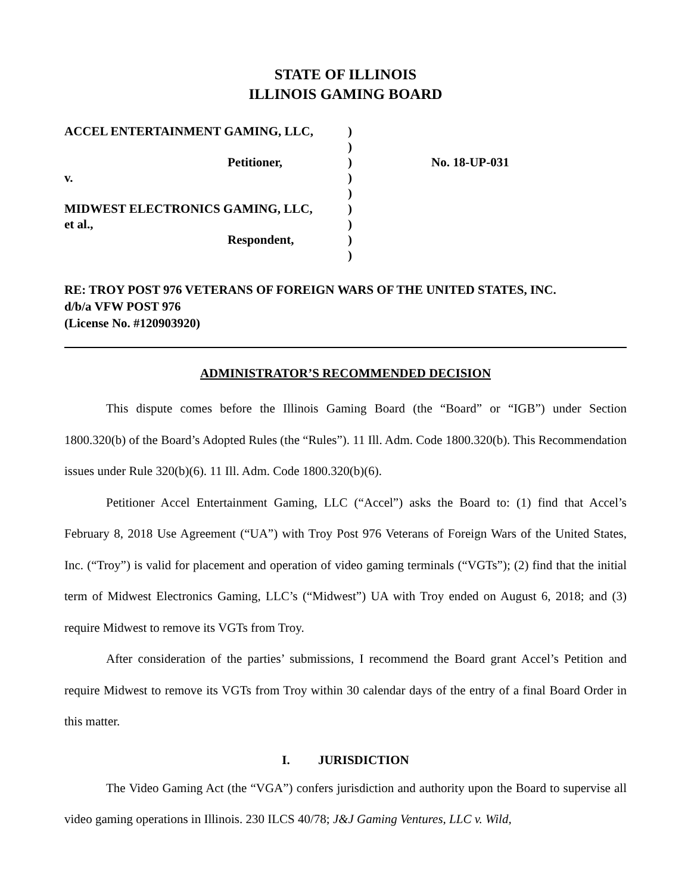STATE OF ILLINOIS
ILLINOIS GAMING BOARD
| ACCEL ENTERTAINMENT GAMING, LLC, | ) | |
| | ) | |
| Petitioner, | ) | No. 18-UP-031 |
| v. | ) | |
| | ) | |
| MIDWEST ELECTRONICS GAMING, LLC, | ) | |
| et al., | ) | |
| Respondent, | ) | |
| | ) | |
RE: TROY POST 976 VETERANS OF FOREIGN WARS OF THE UNITED STATES, INC.
d/b/a VFW POST 976
(License No. #120903920)
ADMINISTRATOR’S RECOMMENDED DECISION
This dispute comes before the Illinois Gaming Board (the “Board” or “IGB”) under Section 1800.320(b) of the Board’s Adopted Rules (the “Rules”). 11 Ill. Adm. Code 1800.320(b). This Recommendation issues under Rule 320(b)(6). 11 Ill. Adm. Code 1800.320(b)(6).
Petitioner Accel Entertainment Gaming, LLC (“Accel”) asks the Board to: (1) find that Accel’s February 8, 2018 Use Agreement (“UA”) with Troy Post 976 Veterans of Foreign Wars of the United States, Inc. (“Troy”) is valid for placement and operation of video gaming terminals (“VGTs”); (2) find that the initial term of Midwest Electronics Gaming, LLC’s (“Midwest”) UA with Troy ended on August 6, 2018; and (3) require Midwest to remove its VGTs from Troy.
After consideration of the parties’ submissions, I recommend the Board grant Accel’s Petition and require Midwest to remove its VGTs from Troy within 30 calendar days of the entry of a final Board Order in this matter.
I. JURISDICTION
The Video Gaming Act (the “VGA”) confers jurisdiction and authority upon the Board to supervise all video gaming operations in Illinois. 230 ILCS 40/78; J&J Gaming Ventures, LLC v. Wild,